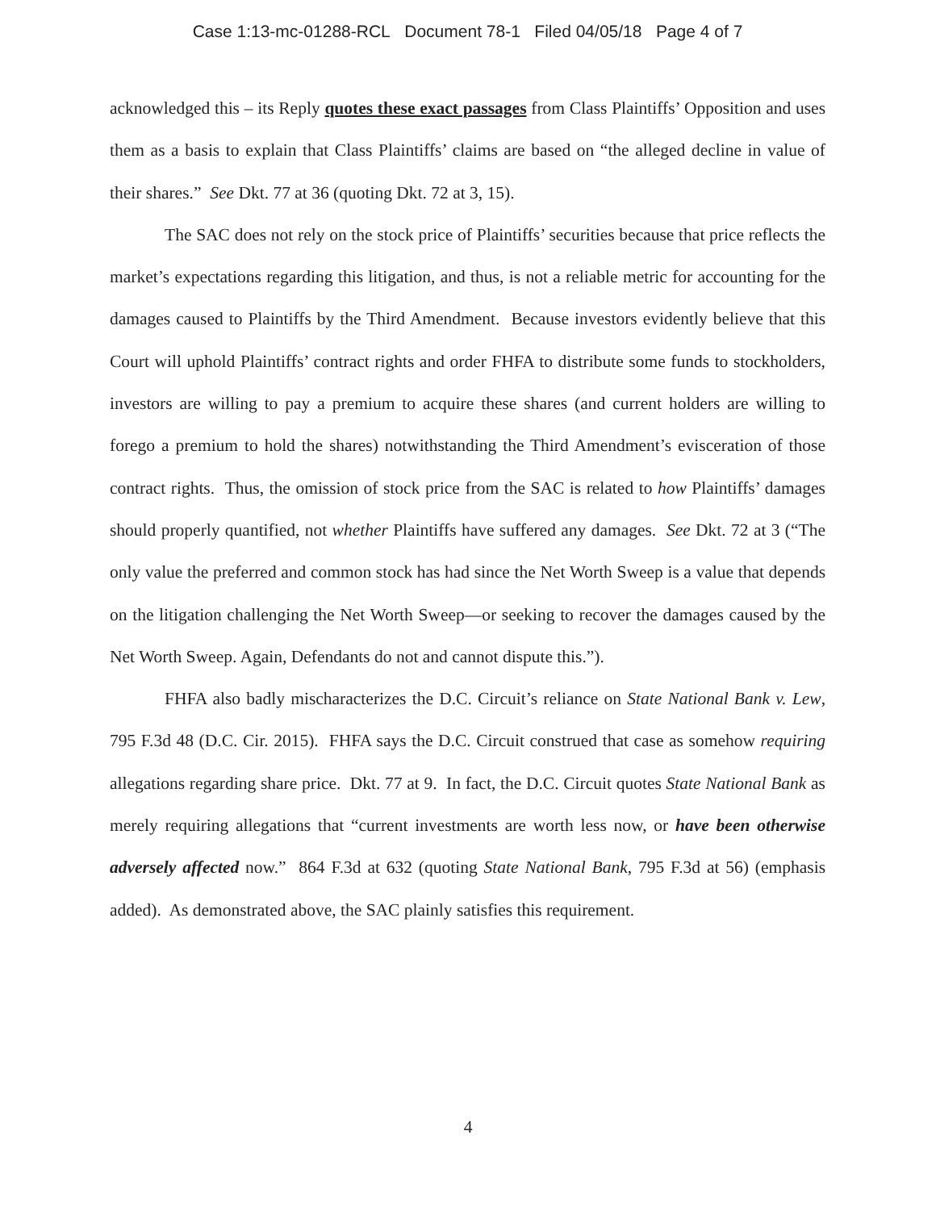Case 1:13-mc-01288-RCL Document 78-1 Filed 04/05/18 Page 4 of 7
acknowledged this – its Reply quotes these exact passages from Class Plaintiffs’ Opposition and uses them as a basis to explain that Class Plaintiffs’ claims are based on “the alleged decline in value of their shares.” See Dkt. 77 at 36 (quoting Dkt. 72 at 3, 15).
The SAC does not rely on the stock price of Plaintiffs’ securities because that price reflects the market’s expectations regarding this litigation, and thus, is not a reliable metric for accounting for the damages caused to Plaintiffs by the Third Amendment. Because investors evidently believe that this Court will uphold Plaintiffs’ contract rights and order FHFA to distribute some funds to stockholders, investors are willing to pay a premium to acquire these shares (and current holders are willing to forego a premium to hold the shares) notwithstanding the Third Amendment’s evisceration of those contract rights. Thus, the omission of stock price from the SAC is related to how Plaintiffs’ damages should properly quantified, not whether Plaintiffs have suffered any damages. See Dkt. 72 at 3 (“The only value the preferred and common stock has had since the Net Worth Sweep is a value that depends on the litigation challenging the Net Worth Sweep—or seeking to recover the damages caused by the Net Worth Sweep. Again, Defendants do not and cannot dispute this.”).
FHFA also badly mischaracterizes the D.C. Circuit’s reliance on State National Bank v. Lew, 795 F.3d 48 (D.C. Cir. 2015). FHFA says the D.C. Circuit construed that case as somehow requiring allegations regarding share price. Dkt. 77 at 9. In fact, the D.C. Circuit quotes State National Bank as merely requiring allegations that “current investments are worth less now, or have been otherwise adversely affected now.” 864 F.3d at 632 (quoting State National Bank, 795 F.3d at 56) (emphasis added). As demonstrated above, the SAC plainly satisfies this requirement.
4